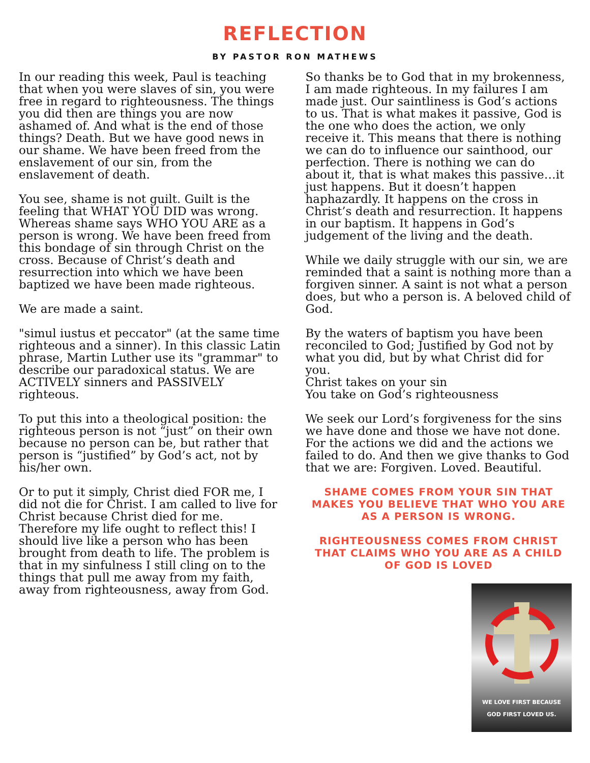REFLECTION
BY PASTOR RON MATHEWS
In our reading this week, Paul is teaching that when you were slaves of sin, you were free in regard to righteousness. The things you did then are things you are now ashamed of. And what is the end of those things? Death. But we have good news in our shame. We have been freed from the enslavement of our sin, from the enslavement of death.
You see, shame is not guilt. Guilt is the feeling that WHAT YOU DID was wrong. Whereas shame says WHO YOU ARE as a person is wrong. We have been freed from this bondage of sin through Christ on the cross. Because of Christ’s death and resurrection into which we have been baptized we have been made righteous.
We are made a saint.
"simul iustus et peccator" (at the same time righteous and a sinner). In this classic Latin phrase, Martin Luther use its "grammar" to describe our paradoxical status. We are ACTIVELY sinners and PASSIVELY righteous.
To put this into a theological position: the righteous person is not “just” on their own because no person can be, but rather that person is “justified” by God’s act, not by his/her own.
Or to put it simply, Christ died FOR me, I did not die for Christ. I am called to live for Christ because Christ died for me. Therefore my life ought to reflect this! I should live like a person who has been brought from death to life. The problem is that in my sinfulness I still cling on to the things that pull me away from my faith, away from righteousness, away from God.
So thanks be to God that in my brokenness, I am made righteous. In my failures I am made just. Our saintliness is God’s actions to us. That is what makes it passive, God is the one who does the action, we only receive it. This means that there is nothing we can do to influence our sainthood, our perfection. There is nothing we can do about it, that is what makes this passive…it just happens. But it doesn’t happen haphazardly. It happens on the cross in Christ’s death and resurrection. It happens in our baptism. It happens in God’s judgement of the living and the death.
While we daily struggle with our sin, we are reminded that a saint is nothing more than a forgiven sinner. A saint is not what a person does, but who a person is. A beloved child of God.
By the waters of baptism you have been reconciled to God; Justified by God not by what you did, but by what Christ did for you.
Christ takes on your sin
You take on God’s righteousness
We seek our Lord’s forgiveness for the sins we have done and those we have not done. For the actions we did and the actions we failed to do. And then we give thanks to God that we are: Forgiven. Loved. Beautiful.
SHAME COMES FROM YOUR SIN THAT MAKES YOU BELIEVE THAT WHO YOU ARE AS A PERSON IS WRONG.
RIGHTEOUSNESS COMES FROM CHRIST THAT CLAIMS WHO YOU ARE AS A CHILD OF GOD IS LOVED
WE LOVE FIRST BECAUSE
GOD FIRST LOVED US.